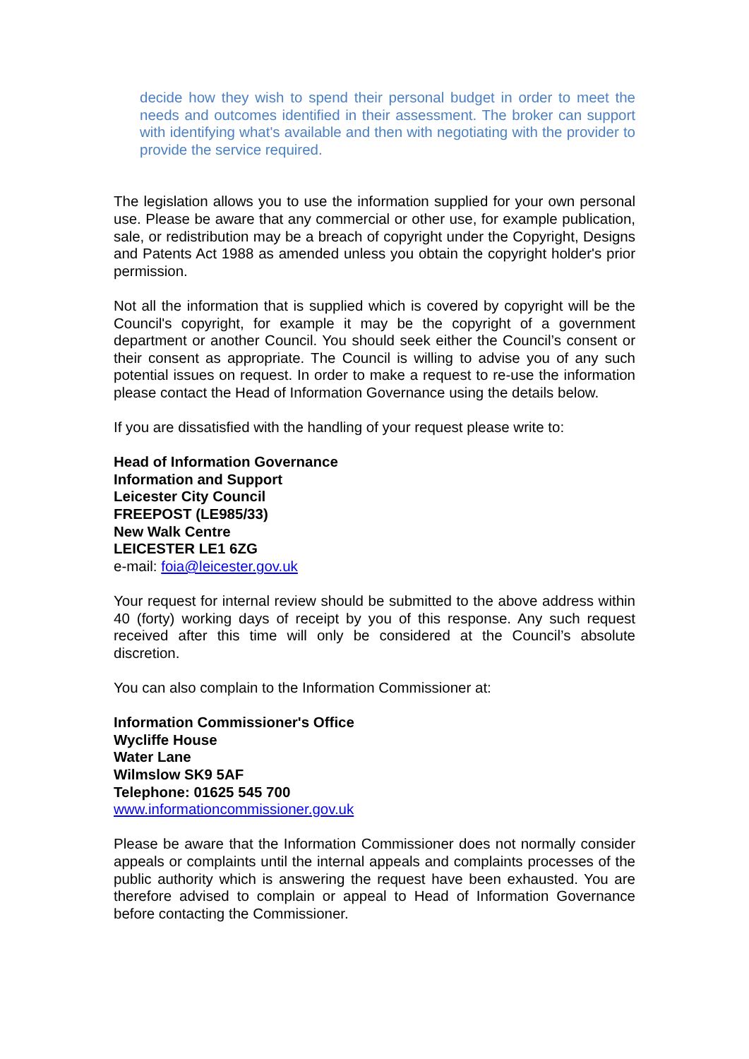decide how they wish to spend their personal budget in order to meet the needs and outcomes identified in their assessment. The broker can support with identifying what's available and then with negotiating with the provider to provide the service required.
The legislation allows you to use the information supplied for your own personal use. Please be aware that any commercial or other use, for example publication, sale, or redistribution may be a breach of copyright under the Copyright, Designs and Patents Act 1988 as amended unless you obtain the copyright holder's prior permission.
Not all the information that is supplied which is covered by copyright will be the Council's copyright, for example it may be the copyright of a government department or another Council. You should seek either the Council’s consent or their consent as appropriate. The Council is willing to advise you of any such potential issues on request. In order to make a request to re-use the information please contact the Head of Information Governance using the details below.
If you are dissatisfied with the handling of your request please write to:
Head of Information Governance
Information and Support
Leicester City Council
FREEPOST (LE985/33)
New Walk Centre
LEICESTER LE1 6ZG
e-mail: foia@leicester.gov.uk
Your request for internal review should be submitted to the above address within 40 (forty) working days of receipt by you of this response. Any such request received after this time will only be considered at the Council’s absolute discretion.
You can also complain to the Information Commissioner at:
Information Commissioner's Office
Wycliffe House
Water Lane
Wilmslow SK9 5AF
Telephone: 01625 545 700
www.informationcommissioner.gov.uk
Please be aware that the Information Commissioner does not normally consider appeals or complaints until the internal appeals and complaints processes of the public authority which is answering the request have been exhausted. You are therefore advised to complain or appeal to Head of Information Governance before contacting the Commissioner.